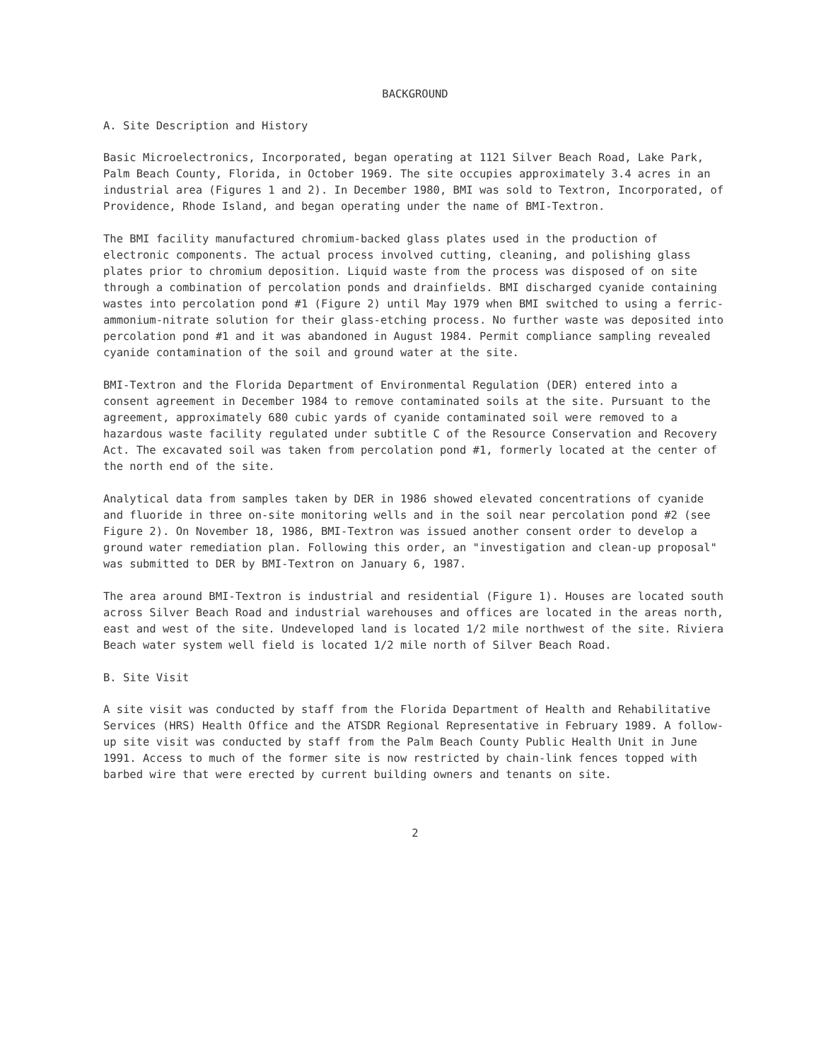BACKGROUND
A. Site Description and History
Basic Microelectronics, Incorporated, began operating at 1121 Silver Beach Road, Lake Park, Palm Beach County, Florida, in October 1969. The site occupies approximately 3.4 acres in an industrial area (Figures 1 and 2). In December 1980, BMI was sold to Textron, Incorporated, of Providence, Rhode Island, and began operating under the name of BMI-Textron.
The BMI facility manufactured chromium-backed glass plates used in the production of electronic components. The actual process involved cutting, cleaning, and polishing glass plates prior to chromium deposition. Liquid waste from the process was disposed of on site through a combination of percolation ponds and drainfields. BMI discharged cyanide containing wastes into percolation pond #1 (Figure 2) until May 1979 when BMI switched to using a ferric-ammonium-nitrate solution for their glass-etching process. No further waste was deposited into percolation pond #1 and it was abandoned in August 1984. Permit compliance sampling revealed cyanide contamination of the soil and ground water at the site.
BMI-Textron and the Florida Department of Environmental Regulation (DER) entered into a consent agreement in December 1984 to remove contaminated soils at the site. Pursuant to the agreement, approximately 680 cubic yards of cyanide contaminated soil were removed to a hazardous waste facility regulated under subtitle C of the Resource Conservation and Recovery Act. The excavated soil was taken from percolation pond #1, formerly located at the center of the north end of the site.
Analytical data from samples taken by DER in 1986 showed elevated concentrations of cyanide and fluoride in three on-site monitoring wells and in the soil near percolation pond #2 (see Figure 2). On November 18, 1986, BMI-Textron was issued another consent order to develop a ground water remediation plan. Following this order, an "investigation and clean-up proposal" was submitted to DER by BMI-Textron on January 6, 1987.
The area around BMI-Textron is industrial and residential (Figure 1). Houses are located south across Silver Beach Road and industrial warehouses and offices are located in the areas north, east and west of the site. Undeveloped land is located 1/2 mile northwest of the site. Riviera Beach water system well field is located 1/2 mile north of Silver Beach Road.
B. Site Visit
A site visit was conducted by staff from the Florida Department of Health and Rehabilitative Services (HRS) Health Office and the ATSDR Regional Representative in February 1989. A follow-up site visit was conducted by staff from the Palm Beach County Public Health Unit in June 1991. Access to much of the former site is now restricted by chain-link fences topped with barbed wire that were erected by current building owners and tenants on site.
2